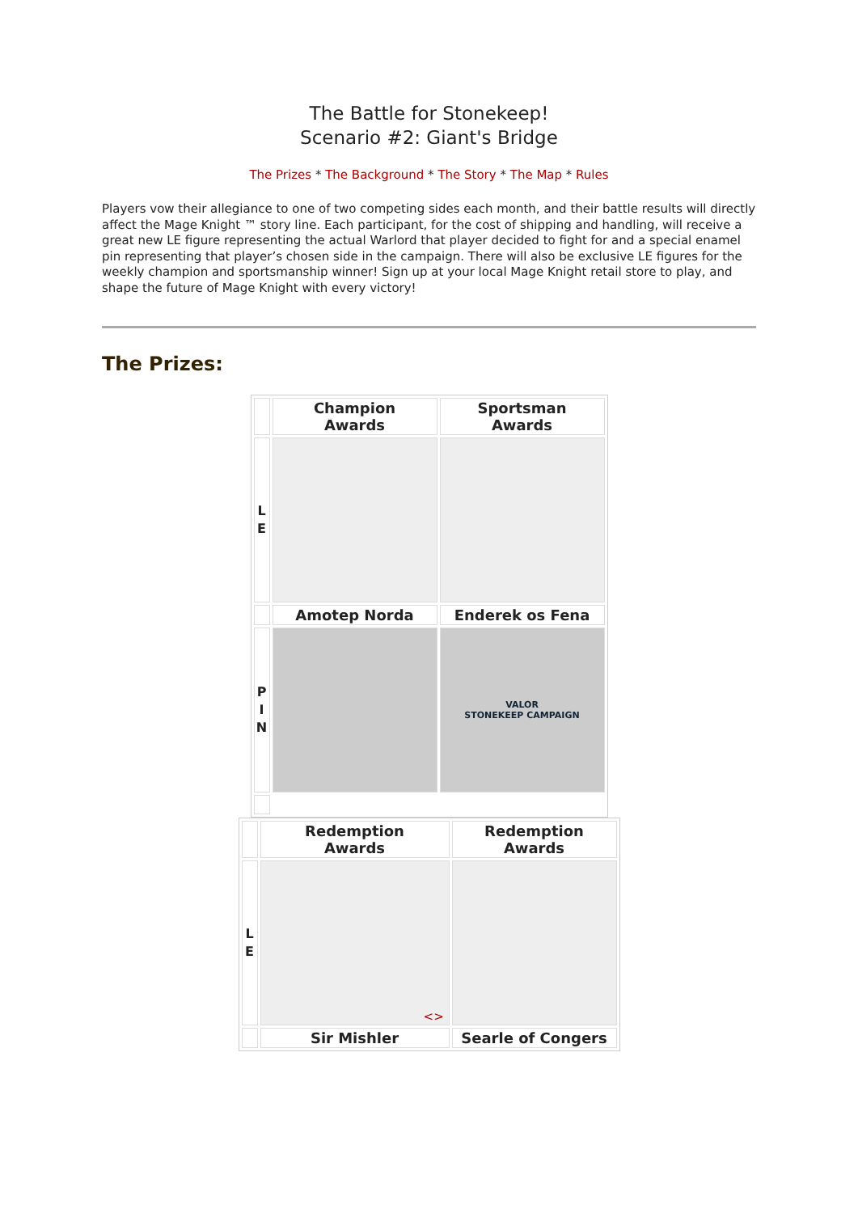The Battle for Stonekeep!
Scenario #2: Giant's Bridge
The Prizes * The Background * The Story * The Map * Rules
Players vow their allegiance to one of two competing sides each month, and their battle results will directly affect the Mage Knight ™ story line. Each participant, for the cost of shipping and handling, will receive a great new LE figure representing the actual Warlord that player decided to fight for and a special enamel pin representing that player’s chosen side in the campaign. There will also be exclusive LE figures for the weekly champion and sportsmanship winner! Sign up at your local Mage Knight retail store to play, and shape the future of Mage Knight with every victory!
The Prizes:
| | Champion Awards | Sportsman Awards |
| L E | | |
| | Amotep Norda | Enderek os Fena |
| P I N | | VALOR STONEKEEP CAMPAIGN |
| | Redemption Awards | Redemption Awards |
| L E | <> | |
| | Sir Mishler | Searle of Congers |